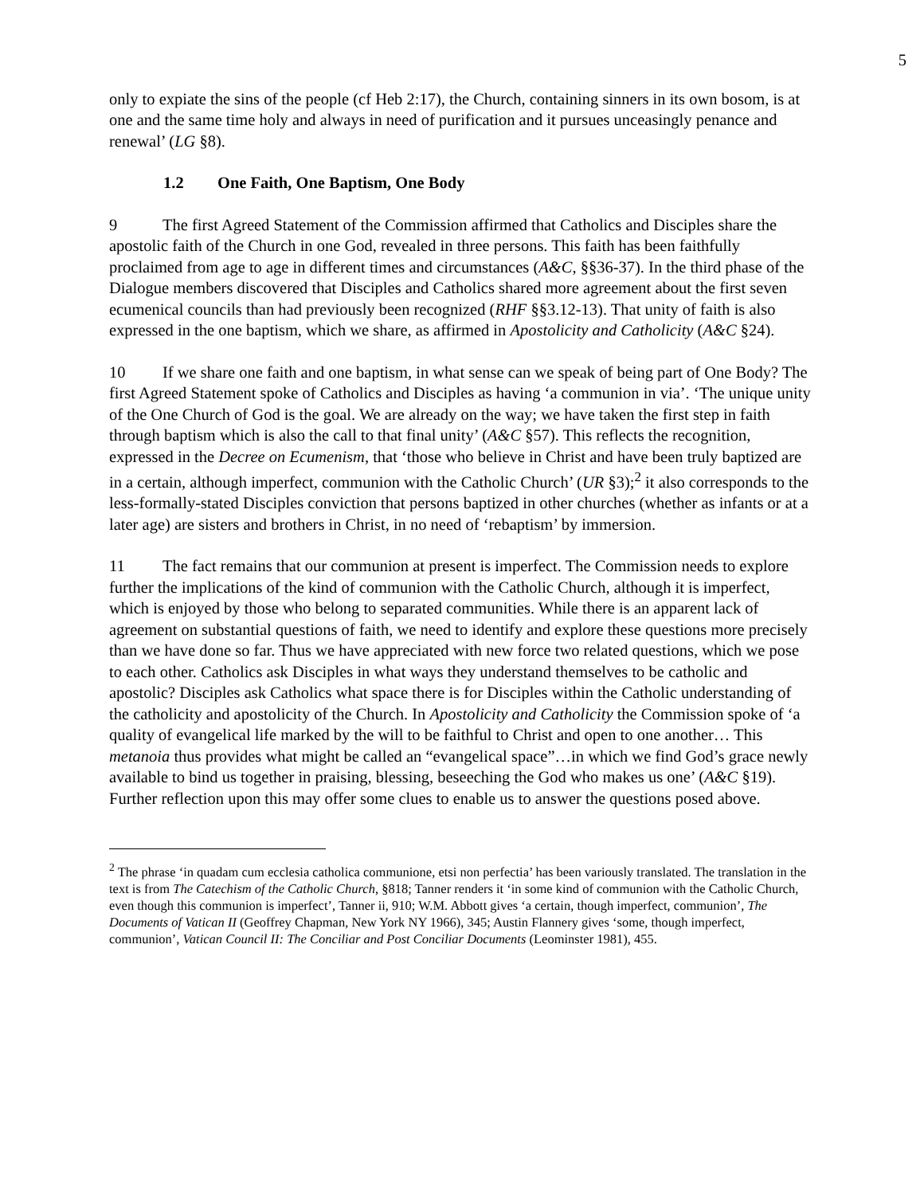5
only to expiate the sins of the people (cf Heb 2:17), the Church, containing sinners in its own bosom, is at one and the same time holy and always in need of purification and it pursues unceasingly penance and renewal’ (LG §8).
1.2 One Faith, One Baptism, One Body
9 The first Agreed Statement of the Commission affirmed that Catholics and Disciples share the apostolic faith of the Church in one God, revealed in three persons. This faith has been faithfully proclaimed from age to age in different times and circumstances (A&C, §§36-37). In the third phase of the Dialogue members discovered that Disciples and Catholics shared more agreement about the first seven ecumenical councils than had previously been recognized (RHF §§3.12-13). That unity of faith is also expressed in the one baptism, which we share, as affirmed in Apostolicity and Catholicity (A&C §24).
10 If we share one faith and one baptism, in what sense can we speak of being part of One Body? The first Agreed Statement spoke of Catholics and Disciples as having ‘a communion in via’. ‘The unique unity of the One Church of God is the goal. We are already on the way; we have taken the first step in faith through baptism which is also the call to that final unity’ (A&C §57). This reflects the recognition, expressed in the Decree on Ecumenism, that ‘those who believe in Christ and have been truly baptized are in a certain, although imperfect, communion with the Catholic Church’ (UR §3);<sup>2</sup> it also corresponds to the less-formally-stated Disciples conviction that persons baptized in other churches (whether as infants or at a later age) are sisters and brothers in Christ, in no need of ‘rebaptism’ by immersion.
11 The fact remains that our communion at present is imperfect. The Commission needs to explore further the implications of the kind of communion with the Catholic Church, although it is imperfect, which is enjoyed by those who belong to separated communities. While there is an apparent lack of agreement on substantial questions of faith, we need to identify and explore these questions more precisely than we have done so far. Thus we have appreciated with new force two related questions, which we pose to each other. Catholics ask Disciples in what ways they understand themselves to be catholic and apostolic? Disciples ask Catholics what space there is for Disciples within the Catholic understanding of the catholicity and apostolicity of the Church. In Apostolicity and Catholicity the Commission spoke of ‘a quality of evangelical life marked by the will to be faithful to Christ and open to one another… This metanoia thus provides what might be called an “evangelical space”…in which we find God’s grace newly available to bind us together in praising, blessing, beseeching the God who makes us one’ (A&C §19). Further reflection upon this may offer some clues to enable us to answer the questions posed above.
<sup>2</sup> The phrase ‘in quadam cum ecclesia catholica communione, etsi non perfectia’ has been variously translated. The translation in the text is from The Catechism of the Catholic Church, §818; Tanner renders it ‘in some kind of communion with the Catholic Church, even though this communion is imperfect’, Tanner ii, 910; W.M. Abbott gives ‘a certain, though imperfect, communion’, The Documents of Vatican II (Geoffrey Chapman, New York NY 1966), 345; Austin Flannery gives ‘some, though imperfect, communion’, Vatican Council II: The Conciliar and Post Conciliar Documents (Leominster 1981), 455.